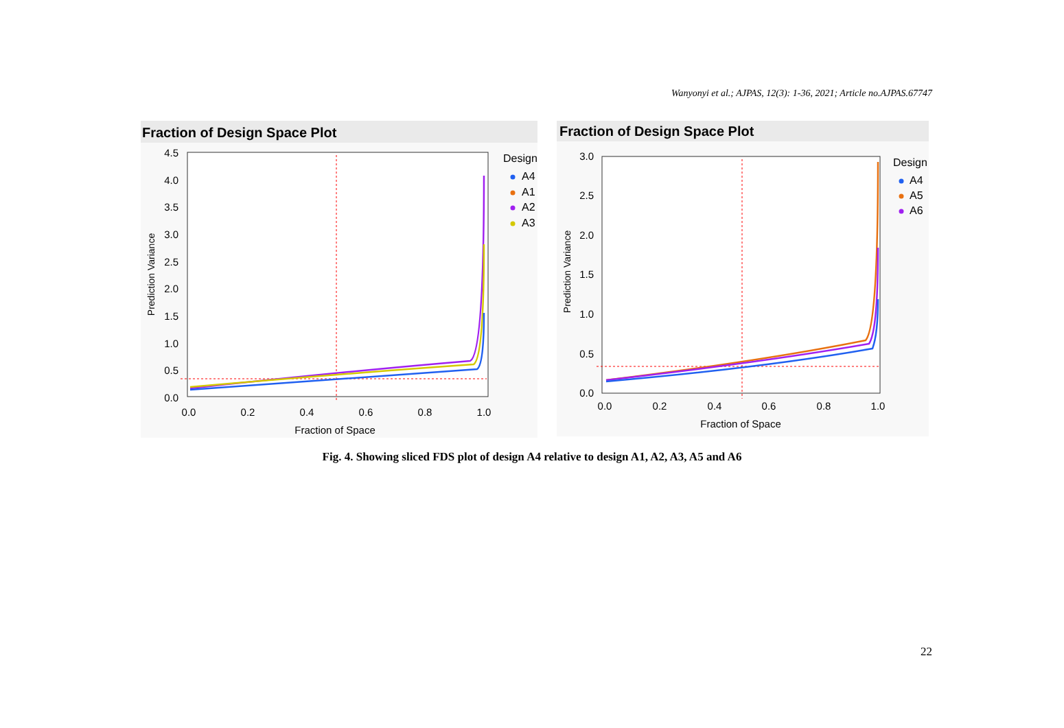Wanyonyi et al.; AJPAS, 12(3): 1-36, 2021; Article no.AJPAS.67747
Fraction of Design Space Plot
4.5
4.0
3.5
3.0
2.5
2.0
1.5
1.0
0.5
0.0
0.0
0.2
0.4
0.6
0.8
1.0
Fraction of Space
Prediction Variance
Design
A4
A1
A2
A3
Fraction of Design Space Plot
3.0
2.5
2.0
1.5
1.0
0.5
0.0
0.0
0.2
0.4
0.6
0.8
1.0
Fraction of Space
Prediction Variance
Design
A4
A5
A6
Fig. 4. Showing sliced FDS plot of design A4 relative to design A1, A2, A3, A5 and A6
22